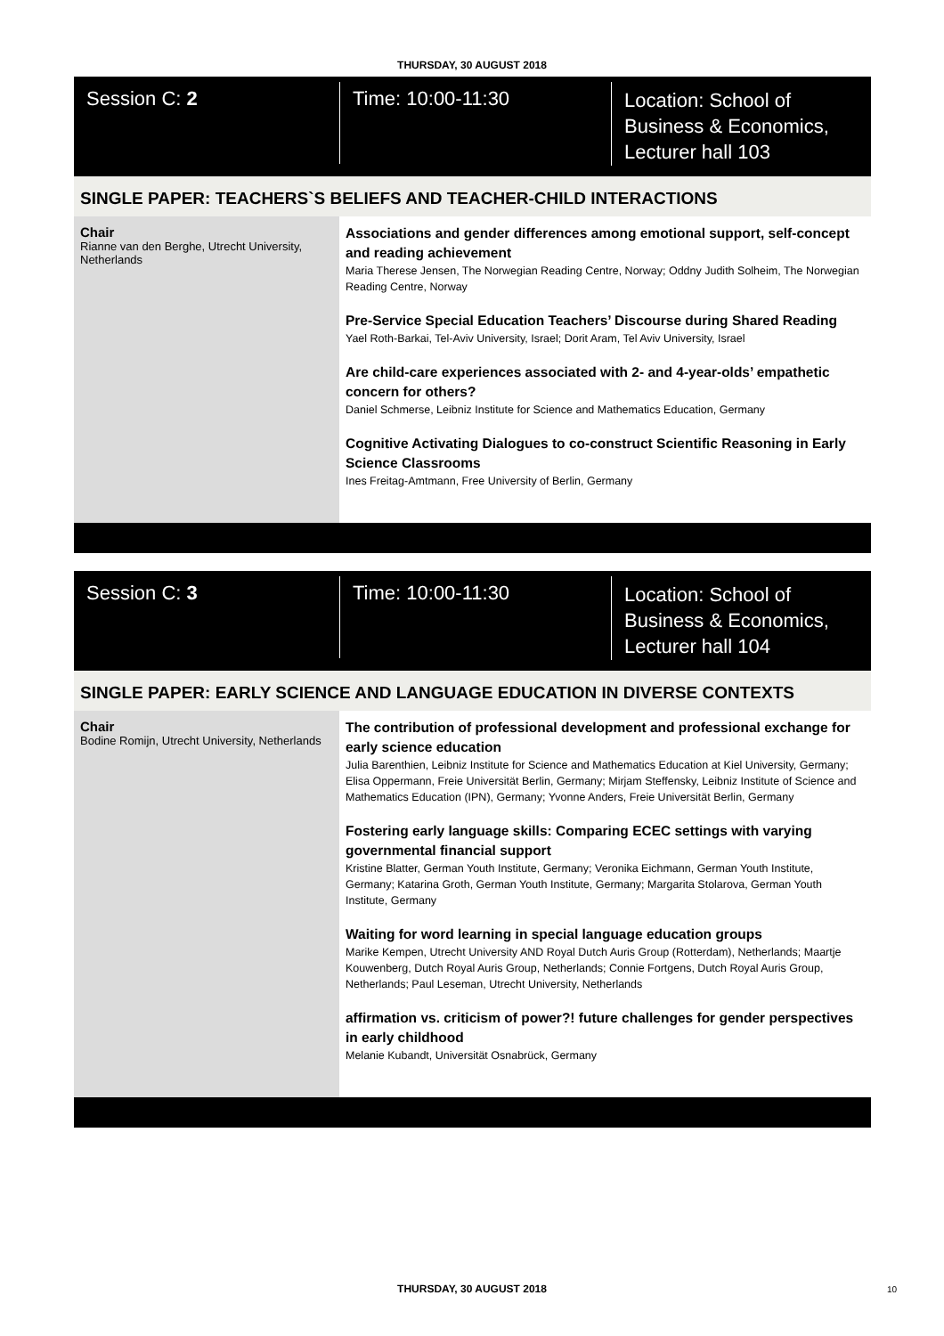THURSDAY, 30 AUGUST 2018
Session C: 2
Time: 10:00-11:30
Location: School of
Business & Economics,
Lecturer hall 103
SINGLE PAPER: TEACHERS`S BELIEFS AND TEACHER-CHILD INTERACTIONS
Chair
Rianne van den Berghe, Utrecht University, Netherlands
Associations and gender differences among emotional support, self-concept and reading achievement
Maria Therese Jensen, The Norwegian Reading Centre, Norway; Oddny Judith Solheim, The Norwegian Reading Centre, Norway
Pre-Service Special Education Teachers’ Discourse during Shared Reading
Yael Roth-Barkai, Tel-Aviv University, Israel; Dorit Aram, Tel Aviv University, Israel
Are child-care experiences associated with 2- and 4-year-olds’ empathetic concern for others?
Daniel Schmerse, Leibniz Institute for Science and Mathematics Education, Germany
Cognitive Activating Dialogues to co-construct Scientific Reasoning in Early Science Classrooms
Ines Freitag-Amtmann, Free University of Berlin, Germany
Session C: 3
Time: 10:00-11:30
Location: School of
Business & Economics,
Lecturer hall 104
SINGLE PAPER: EARLY SCIENCE AND LANGUAGE EDUCATION IN DIVERSE CONTEXTS
Chair
Bodine Romijn, Utrecht University, Netherlands
The contribution of professional development and professional exchange for early science education
Julia Barenthien, Leibniz Institute for Science and Mathematics Education at Kiel University, Germany; Elisa Oppermann, Freie Universität Berlin, Germany; Mirjam Steffensky, Leibniz Institute of Science and Mathematics Education (IPN), Germany; Yvonne Anders, Freie Universität Berlin, Germany
Fostering early language skills: Comparing ECEC settings with varying governmental financial support
Kristine Blatter, German Youth Institute, Germany; Veronika Eichmann, German Youth Institute, Germany; Katarina Groth, German Youth Institute, Germany; Margarita Stolarova, German Youth Institute, Germany
Waiting for word learning in special language education groups
Marike Kempen, Utrecht University AND Royal Dutch Auris Group (Rotterdam), Netherlands; Maartje Kouwenberg, Dutch Royal Auris Group, Netherlands; Connie Fortgens, Dutch Royal Auris Group, Netherlands; Paul Leseman, Utrecht University, Netherlands
affirmation vs. criticism of power?! future challenges for gender perspectives in early childhood
Melanie Kubandt, Universität Osnabrück, Germany
THURSDAY, 30 AUGUST 2018 10